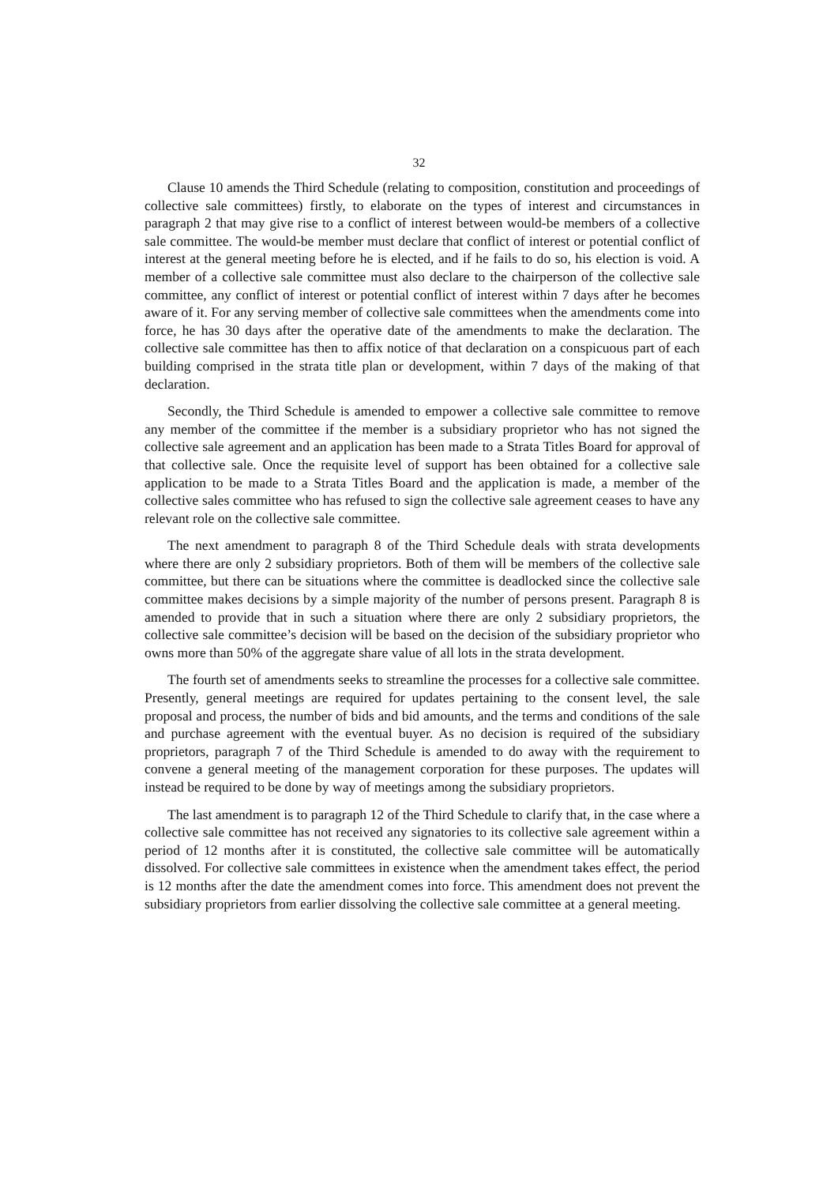32
Clause 10 amends the Third Schedule (relating to composition, constitution and proceedings of collective sale committees) firstly, to elaborate on the types of interest and circumstances in paragraph 2 that may give rise to a conflict of interest between would-be members of a collective sale committee. The would-be member must declare that conflict of interest or potential conflict of interest at the general meeting before he is elected, and if he fails to do so, his election is void. A member of a collective sale committee must also declare to the chairperson of the collective sale committee, any conflict of interest or potential conflict of interest within 7 days after he becomes aware of it. For any serving member of collective sale committees when the amendments come into force, he has 30 days after the operative date of the amendments to make the declaration. The collective sale committee has then to affix notice of that declaration on a conspicuous part of each building comprised in the strata title plan or development, within 7 days of the making of that declaration.
Secondly, the Third Schedule is amended to empower a collective sale committee to remove any member of the committee if the member is a subsidiary proprietor who has not signed the collective sale agreement and an application has been made to a Strata Titles Board for approval of that collective sale. Once the requisite level of support has been obtained for a collective sale application to be made to a Strata Titles Board and the application is made, a member of the collective sales committee who has refused to sign the collective sale agreement ceases to have any relevant role on the collective sale committee.
The next amendment to paragraph 8 of the Third Schedule deals with strata developments where there are only 2 subsidiary proprietors. Both of them will be members of the collective sale committee, but there can be situations where the committee is deadlocked since the collective sale committee makes decisions by a simple majority of the number of persons present. Paragraph 8 is amended to provide that in such a situation where there are only 2 subsidiary proprietors, the collective sale committee’s decision will be based on the decision of the subsidiary proprietor who owns more than 50% of the aggregate share value of all lots in the strata development.
The fourth set of amendments seeks to streamline the processes for a collective sale committee. Presently, general meetings are required for updates pertaining to the consent level, the sale proposal and process, the number of bids and bid amounts, and the terms and conditions of the sale and purchase agreement with the eventual buyer. As no decision is required of the subsidiary proprietors, paragraph 7 of the Third Schedule is amended to do away with the requirement to convene a general meeting of the management corporation for these purposes. The updates will instead be required to be done by way of meetings among the subsidiary proprietors.
The last amendment is to paragraph 12 of the Third Schedule to clarify that, in the case where a collective sale committee has not received any signatories to its collective sale agreement within a period of 12 months after it is constituted, the collective sale committee will be automatically dissolved. For collective sale committees in existence when the amendment takes effect, the period is 12 months after the date the amendment comes into force. This amendment does not prevent the subsidiary proprietors from earlier dissolving the collective sale committee at a general meeting.